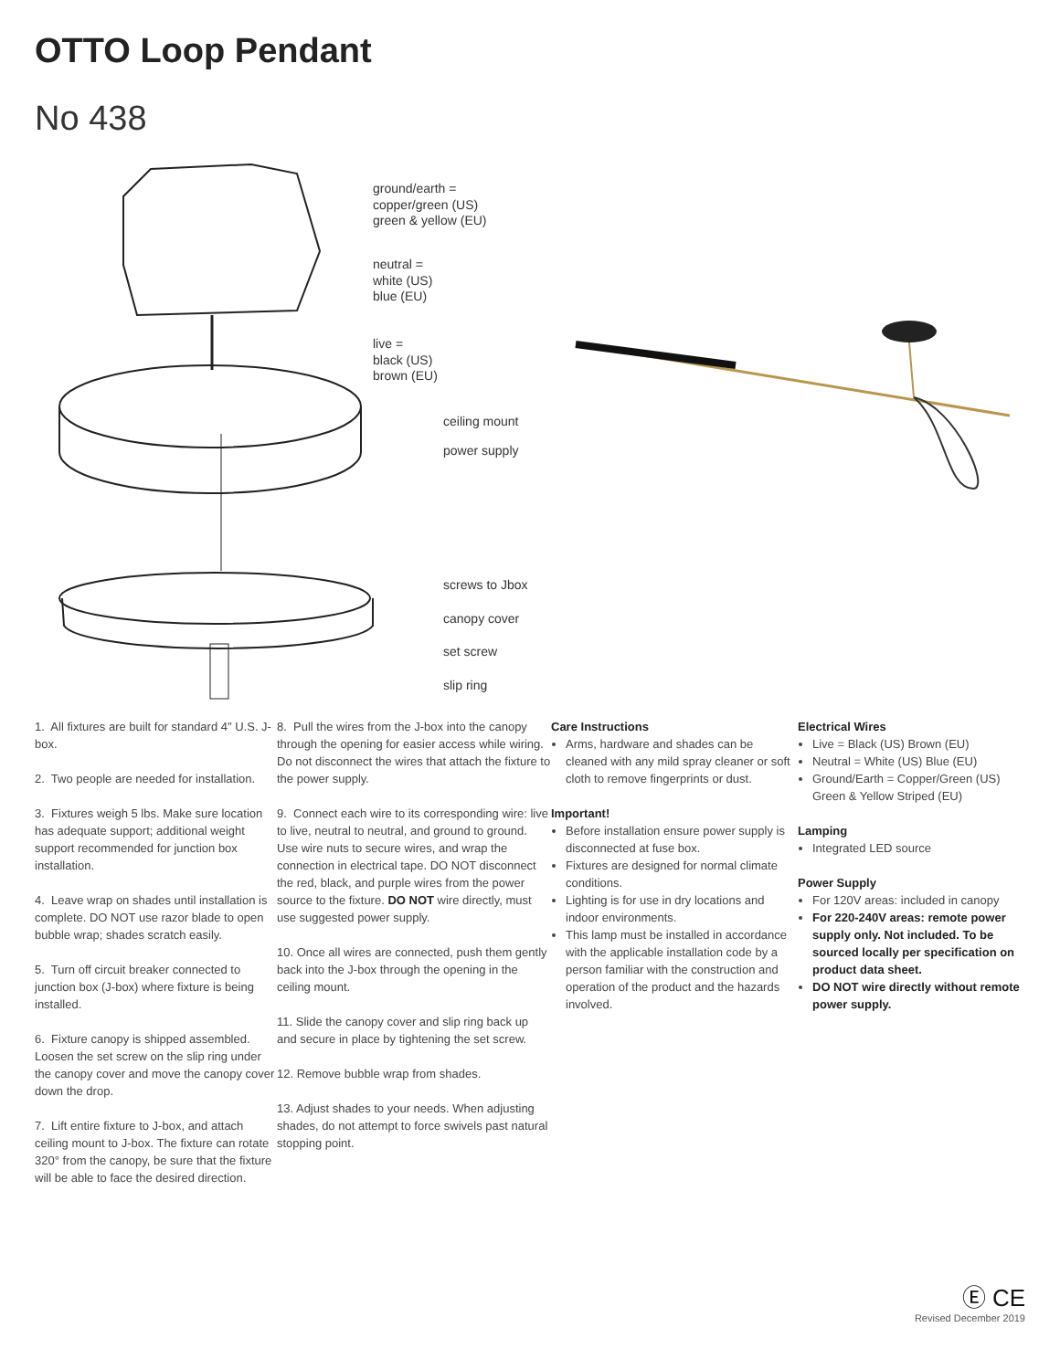OTTO Loop Pendant
No 438
ground/earth =
copper/green (US)
green & yellow (EU)
neutral =
white (US)
blue (EU)
live =
black (US)
brown (EU)
ceiling mount
power supply
screws to Jbox
canopy cover
set screw
slip ring
1. All fixtures are built for standard 4″ U.S. J-box.
2. Two people are needed for installation.
3. Fixtures weigh 5 lbs. Make sure location has adequate support; additional weight support recommended for junction box installation.
4. Leave wrap on shades until installation is complete. DO NOT use razor blade to open bubble wrap; shades scratch easily.
5. Turn off circuit breaker connected to junction box (J-box) where fixture is being installed.
6. Fixture canopy is shipped assembled. Loosen the set screw on the slip ring under the canopy cover and move the canopy cover down the drop.
7. Lift entire fixture to J-box, and attach ceiling mount to J-box. The fixture can rotate 320° from the canopy, be sure that the fixture will be able to face the desired direction.
8. Pull the wires from the J-box into the canopy through the opening for easier access while wiring. Do not disconnect the wires that attach the fixture to the power supply.
9. Connect each wire to its corresponding wire: live to live, neutral to neutral, and ground to ground. Use wire nuts to secure wires, and wrap the connection in electrical tape. DO NOT disconnect the red, black, and purple wires from the power source to the fixture. DO NOT wire directly, must use suggested power supply.
10. Once all wires are connected, push them gently back into the J-box through the opening in the ceiling mount.
11. Slide the canopy cover and slip ring back up and secure in place by tightening the set screw.
12. Remove bubble wrap from shades.
13. Adjust shades to your needs. When adjusting shades, do not attempt to force swivels past natural stopping point.
Care Instructions
Arms, hardware and shades can be cleaned with any mild spray cleaner or soft cloth to remove fingerprints or dust.
Important!
Before installation ensure power supply is disconnected at fuse box.
Fixtures are designed for normal climate conditions.
Lighting is for use in dry locations and indoor environments.
This lamp must be installed in accordance with the applicable installation code by a person familiar with the construction and operation of the product and the hazards involved.
Electrical Wires
Live = Black (US) Brown (EU)
Neutral = White (US) Blue (EU)
Ground/Earth = Copper/Green (US) Green & Yellow Striped (EU)
Lamping
Integrated LED source
Power Supply
For 120V areas: included in canopy
For 220-240V areas: remote power supply only. Not included. To be sourced locally per specification on product data sheet.
DO NOT wire directly without remote power supply.
Ⓔ CE
Revised December 2019